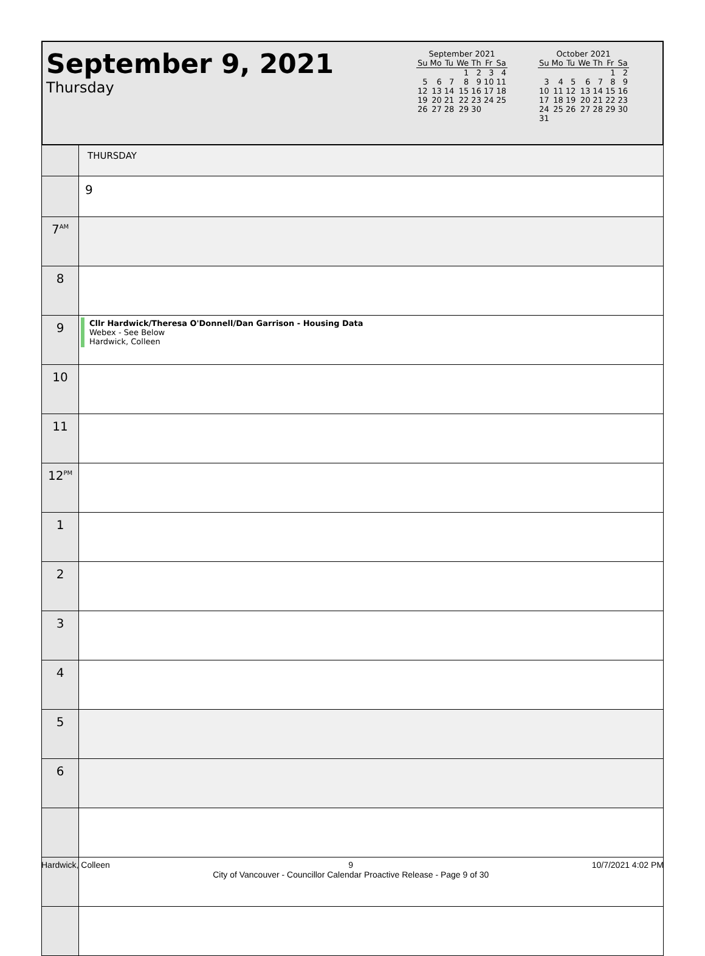September 9, 2021
Thursday
September 2021
| Su | Mo | Tu | We | Th | Fr | Sa |
| --- | --- | --- | --- | --- | --- | --- |
| | | | 1 | 2 | 3 | 4 |
| 5 | 6 | 7 | 8 | 9 | 10 | 11 |
| 12 | 13 | 14 | 15 | 16 | 17 | 18 |
| 19 | 20 | 21 | 22 | 23 | 24 | 25 |
| 26 | 27 | 28 | 29 | 30 | | |
October 2021
| Su | Mo | Tu | We | Th | Fr | Sa |
| --- | --- | --- | --- | --- | --- | --- |
| | | | | | 1 | 2 |
| 3 | 4 | 5 | 6 | 7 | 8 | 9 |
| 10 | 11 | 12 | 13 | 14 | 15 | 16 |
| 17 | 18 | 19 | 20 | 21 | 22 | 23 |
| 24 | 25 | 26 | 27 | 28 | 29 | 30 |
| 31 | | | | | | |
| | THURSDAY |
| | 9 |
| 7<sup>AM</sup> | |
| 8 | |
| 9 | Cllr Hardwick/Theresa O'Donnell/Dan Garrison - Housing Data Webex - See Below Hardwick, Colleen |
| 10 | |
| 11 | |
| 12<sup>PM</sup> | |
| 1 | |
| 2 | |
| 3 | |
| 4 | |
| 5 | |
| 6 | |
Hardwick, Colleen 9
City of Vancouver - Councillor Calendar Proactive Release - Page 9 of 30 10/7/2021 4:02 PM